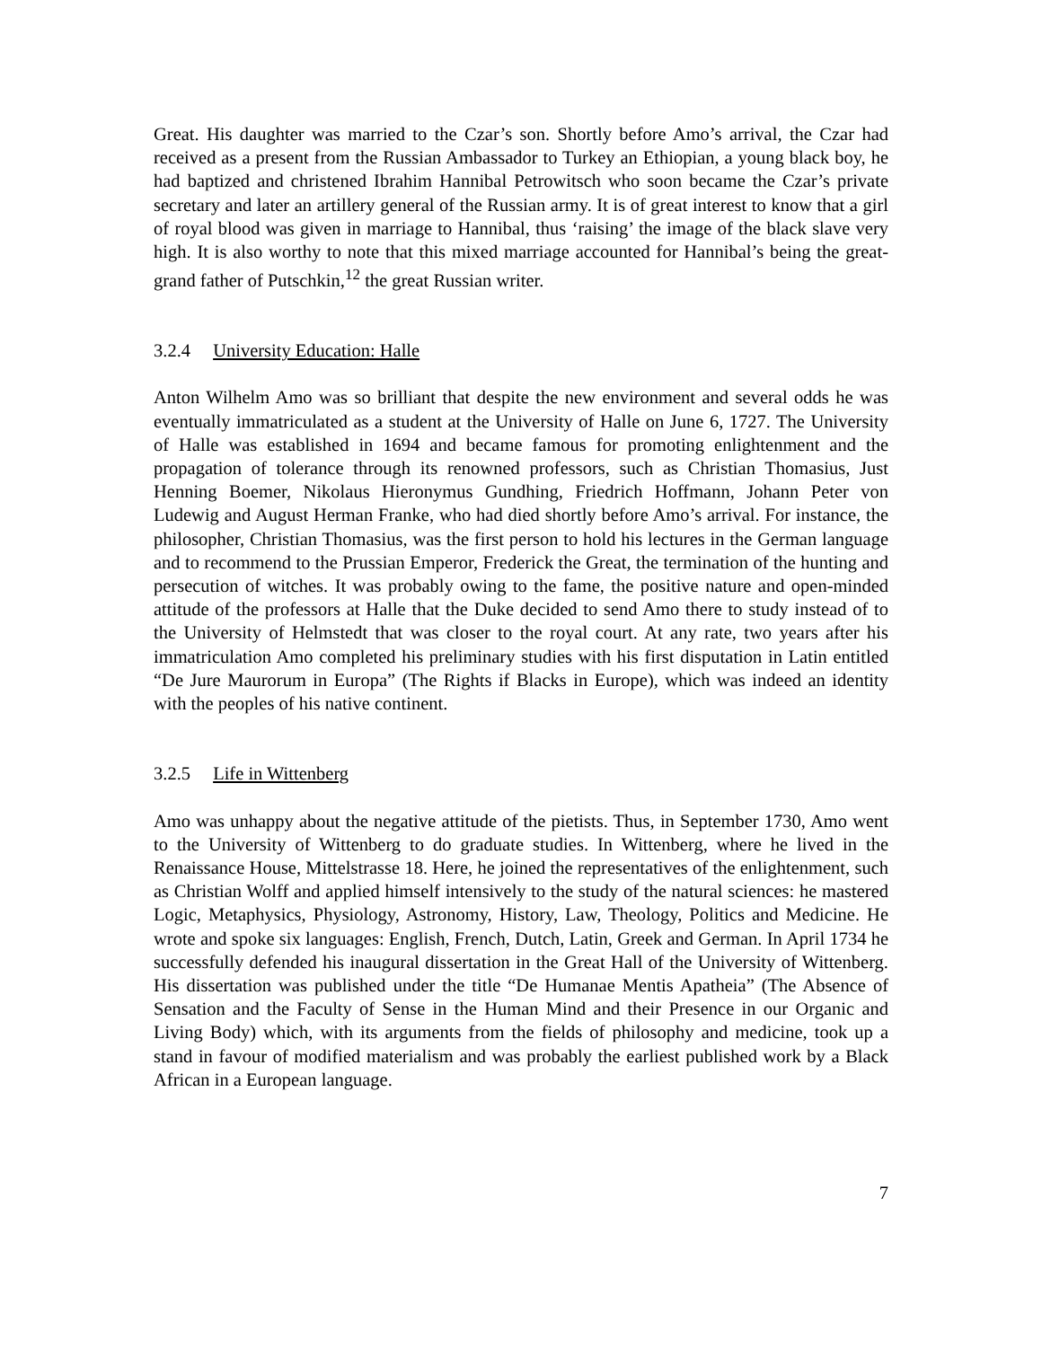Great. His daughter was married to the Czar’s son. Shortly before Amo’s arrival, the Czar had received as a present from the Russian Ambassador to Turkey an Ethiopian, a young black boy, he had baptized and christened Ibrahim Hannibal Petrowitsch who soon became the Czar’s private secretary and later an artillery general of the Russian army. It is of great interest to know that a girl of royal blood was given in marriage to Hannibal, thus ‘raising’ the image of the black slave very high. It is also worthy to note that this mixed marriage accounted for Hannibal’s being the great-grand father of Putschkin,<sup>12</sup> the great Russian writer.
3.2.4 University Education: Halle
Anton Wilhelm Amo was so brilliant that despite the new environment and several odds he was eventually immatriculated as a student at the University of Halle on June 6, 1727. The University of Halle was established in 1694 and became famous for promoting enlightenment and the propagation of tolerance through its renowned professors, such as Christian Thomasius, Just Henning Boemer, Nikolaus Hieronymus Gundhing, Friedrich Hoffmann, Johann Peter von Ludewig and August Herman Franke, who had died shortly before Amo’s arrival. For instance, the philosopher, Christian Thomasius, was the first person to hold his lectures in the German language and to recommend to the Prussian Emperor, Frederick the Great, the termination of the hunting and persecution of witches. It was probably owing to the fame, the positive nature and open-minded attitude of the professors at Halle that the Duke decided to send Amo there to study instead of to the University of Helmstedt that was closer to the royal court. At any rate, two years after his immatriculation Amo completed his preliminary studies with his first disputation in Latin entitled “De Jure Maurorum in Europa” (The Rights if Blacks in Europe), which was indeed an identity with the peoples of his native continent.
3.2.5 Life in Wittenberg
Amo was unhappy about the negative attitude of the pietists. Thus, in September 1730, Amo went to the University of Wittenberg to do graduate studies. In Wittenberg, where he lived in the Renaissance House, Mittelstrasse 18. Here, he joined the representatives of the enlightenment, such as Christian Wolff and applied himself intensively to the study of the natural sciences: he mastered Logic, Metaphysics, Physiology, Astronomy, History, Law, Theology, Politics and Medicine. He wrote and spoke six languages: English, French, Dutch, Latin, Greek and German. In April 1734 he successfully defended his inaugural dissertation in the Great Hall of the University of Wittenberg. His dissertation was published under the title “De Humanae Mentis Apatheia” (The Absence of Sensation and the Faculty of Sense in the Human Mind and their Presence in our Organic and Living Body) which, with its arguments from the fields of philosophy and medicine, took up a stand in favour of modified materialism and was probably the earliest published work by a Black African in a European language.
7